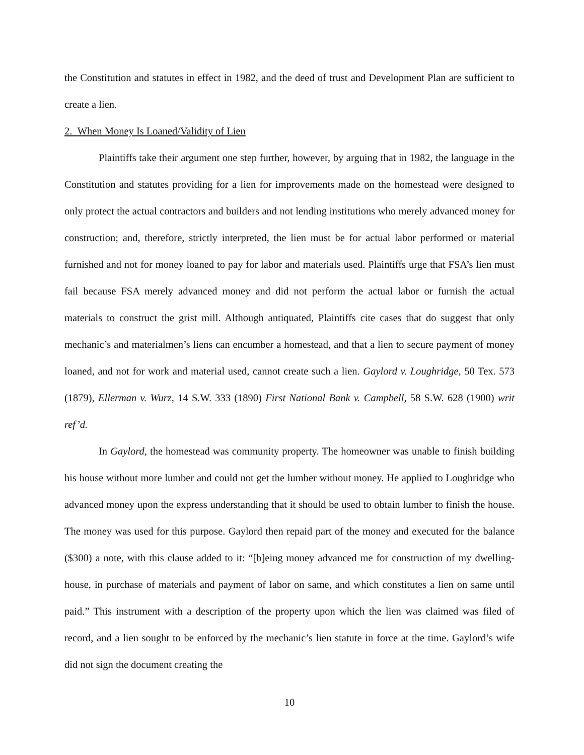the Constitution and statutes in effect in 1982, and the deed of trust and Development Plan are sufficient to create a lien.
2. When Money Is Loaned/Validity of Lien
Plaintiffs take their argument one step further, however, by arguing that in 1982, the language in the Constitution and statutes providing for a lien for improvements made on the homestead were designed to only protect the actual contractors and builders and not lending institutions who merely advanced money for construction; and, therefore, strictly interpreted, the lien must be for actual labor performed or material furnished and not for money loaned to pay for labor and materials used. Plaintiffs urge that FSA’s lien must fail because FSA merely advanced money and did not perform the actual labor or furnish the actual materials to construct the grist mill. Although antiquated, Plaintiffs cite cases that do suggest that only mechanic’s and materialmen’s liens can encumber a homestead, and that a lien to secure payment of money loaned, and not for work and material used, cannot create such a lien. Gaylord v. Loughridge, 50 Tex. 573 (1879), Ellerman v. Wurz, 14 S.W. 333 (1890) First National Bank v. Campbell, 58 S.W. 628 (1900) writ ref’d.
In Gaylord, the homestead was community property. The homeowner was unable to finish building his house without more lumber and could not get the lumber without money. He applied to Loughridge who advanced money upon the express understanding that it should be used to obtain lumber to finish the house. The money was used for this purpose. Gaylord then repaid part of the money and executed for the balance ($300) a note, with this clause added to it: “[b]eing money advanced me for construction of my dwelling-house, in purchase of materials and payment of labor on same, and which constitutes a lien on same until paid.” This instrument with a description of the property upon which the lien was claimed was filed of record, and a lien sought to be enforced by the mechanic’s lien statute in force at the time. Gaylord’s wife did not sign the document creating the
10